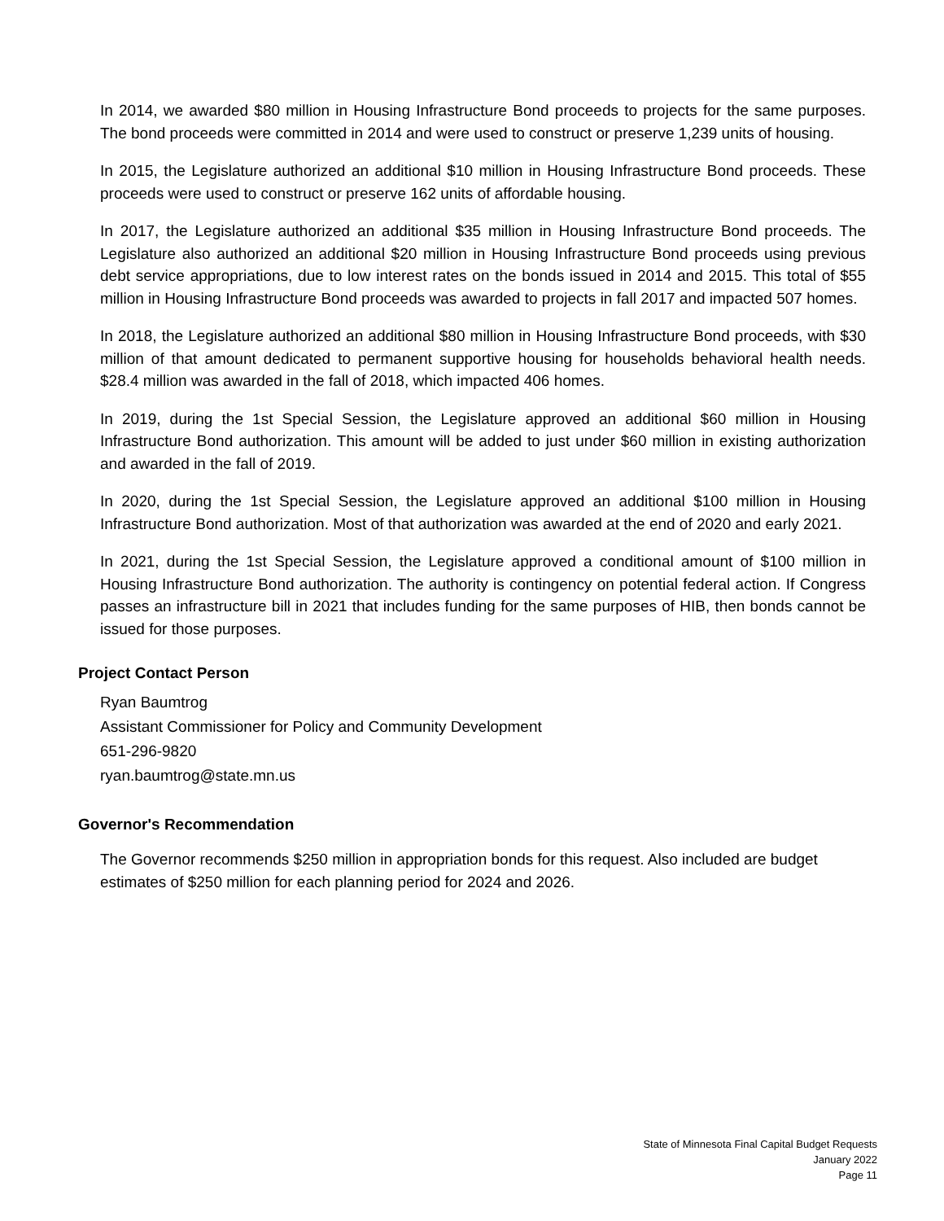In 2014, we awarded $80 million in Housing Infrastructure Bond proceeds to projects for the same purposes. The bond proceeds were committed in 2014 and were used to construct or preserve 1,239 units of housing.
In 2015, the Legislature authorized an additional $10 million in Housing Infrastructure Bond proceeds. These proceeds were used to construct or preserve 162 units of affordable housing.
In 2017, the Legislature authorized an additional $35 million in Housing Infrastructure Bond proceeds. The Legislature also authorized an additional $20 million in Housing Infrastructure Bond proceeds using previous debt service appropriations, due to low interest rates on the bonds issued in 2014 and 2015. This total of $55 million in Housing Infrastructure Bond proceeds was awarded to projects in fall 2017 and impacted 507 homes.
In 2018, the Legislature authorized an additional $80 million in Housing Infrastructure Bond proceeds, with $30 million of that amount dedicated to permanent supportive housing for households behavioral health needs. $28.4 million was awarded in the fall of 2018, which impacted 406 homes.
In 2019, during the 1st Special Session, the Legislature approved an additional $60 million in Housing Infrastructure Bond authorization. This amount will be added to just under $60 million in existing authorization and awarded in the fall of 2019.
In 2020, during the 1st Special Session, the Legislature approved an additional $100 million in Housing Infrastructure Bond authorization. Most of that authorization was awarded at the end of 2020 and early 2021.
In 2021, during the 1st Special Session, the Legislature approved a conditional amount of $100 million in Housing Infrastructure Bond authorization. The authority is contingency on potential federal action. If Congress passes an infrastructure bill in 2021 that includes funding for the same purposes of HIB, then bonds cannot be issued for those purposes.
Project Contact Person
Ryan Baumtrog
Assistant Commissioner for Policy and Community Development
651-296-9820
ryan.baumtrog@state.mn.us
Governor's Recommendation
The Governor recommends $250 million in appropriation bonds for this request. Also included are budget estimates of $250 million for each planning period for 2024 and 2026.
State of Minnesota Final Capital Budget Requests
January 2022
Page 11